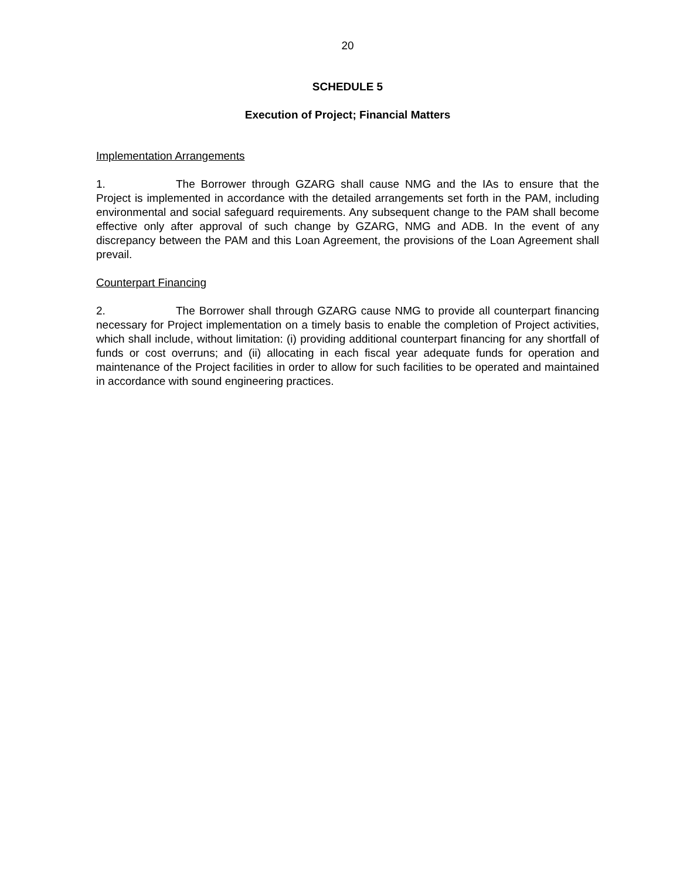20
SCHEDULE 5
Execution of Project; Financial Matters
Implementation Arrangements
1. The Borrower through GZARG shall cause NMG and the IAs to ensure that the Project is implemented in accordance with the detailed arrangements set forth in the PAM, including environmental and social safeguard requirements. Any subsequent change to the PAM shall become effective only after approval of such change by GZARG, NMG and ADB. In the event of any discrepancy between the PAM and this Loan Agreement, the provisions of the Loan Agreement shall prevail.
Counterpart Financing
2. The Borrower shall through GZARG cause NMG to provide all counterpart financing necessary for Project implementation on a timely basis to enable the completion of Project activities, which shall include, without limitation: (i) providing additional counterpart financing for any shortfall of funds or cost overruns; and (ii) allocating in each fiscal year adequate funds for operation and maintenance of the Project facilities in order to allow for such facilities to be operated and maintained in accordance with sound engineering practices.